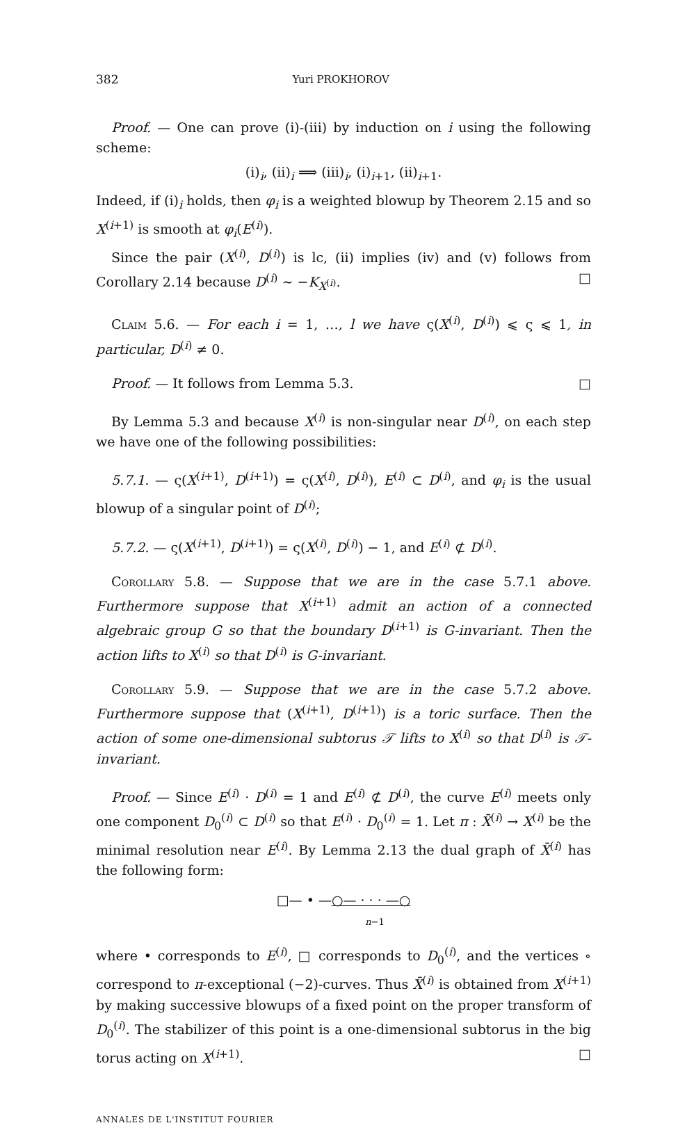382 Yuri PROKHOROV
Proof. — One can prove (i)-(iii) by induction on i using the following scheme:
(i)<sub>i</sub>, (ii)<sub>i</sub> ⟹ (iii)<sub>i</sub>, (i)<sub>i+1</sub>, (ii)<sub>i+1</sub>.
Indeed, if (i)<sub>i</sub> holds, then φ<sub>i</sub> is a weighted blowup by Theorem 2.15 and so X<sup>(i+1)</sup> is smooth at φ<sub>i</sub>(E<sup>(i)</sup>).
Since the pair (X<sup>(i)</sup>, D<sup>(i)</sup>) is lc, (ii) implies (iv) and (v) follows from Corollary 2.14 because D<sup>(i)</sup> ∼ −K<sub>X<sup>(i)</sup></sub>. □
Claim 5.6. — For each i = 1, …, l we have ς(X<sup>(i)</sup>, D<sup>(i)</sup>) ⩽ ς ⩽ 1, in particular, D<sup>(i)</sup> ≠ 0.
Proof. — It follows from Lemma 5.3. □
By Lemma 5.3 and because X<sup>(i)</sup> is non-singular near D<sup>(i)</sup>, on each step we have one of the following possibilities:
5.7.1. — ς(X<sup>(i+1)</sup>, D<sup>(i+1)</sup>) = ς(X<sup>(i)</sup>, D<sup>(i)</sup>), E<sup>(i)</sup> ⊂ D<sup>(i)</sup>, and φ<sub>i</sub> is the usual blowup of a singular point of D<sup>(i)</sup>;
5.7.2. — ς(X<sup>(i+1)</sup>, D<sup>(i+1)</sup>) = ς(X<sup>(i)</sup>, D<sup>(i)</sup>) − 1, and E<sup>(i)</sup> ⊄ D<sup>(i)</sup>.
Corollary 5.8. — Suppose that we are in the case 5.7.1 above. Furthermore suppose that X<sup>(i+1)</sup> admit an action of a connected algebraic group G so that the boundary D<sup>(i+1)</sup> is G-invariant. Then the action lifts to X<sup>(i)</sup> so that D<sup>(i)</sup> is G-invariant.
Corollary 5.9. — Suppose that we are in the case 5.7.2 above. Furthermore suppose that (X<sup>(i+1)</sup>, D<sup>(i+1)</sup>) is a toric surface. Then the action of some one-dimensional subtorus 𝒯 lifts to X<sup>(i)</sup> so that D<sup>(i)</sup> is 𝒯-invariant.
Proof. — Since E<sup>(i)</sup> · D<sup>(i)</sup> = 1 and E<sup>(i)</sup> ⊄ D<sup>(i)</sup>, the curve E<sup>(i)</sup> meets only one component D<sub>0</sub><sup>(i)</sup> ⊂ D<sup>(i)</sup> so that E<sup>(i)</sup> · D<sub>0</sub><sup>(i)</sup> = 1. Let π : X̄<sup>(i)</sup> → X<sup>(i)</sup> be the minimal resolution near E<sup>(i)</sup>. By Lemma 2.13 the dual graph of X̄<sup>(i)</sup> has the following form:
□— • —○— · · · —○
n−1
where • corresponds to E<sup>(i)</sup>, □ corresponds to D<sub>0</sub><sup>(i)</sup>, and the vertices ∘ correspond to π-exceptional (−2)-curves. Thus X̄<sup>(i)</sup> is obtained from X<sup>(i+1)</sup> by making successive blowups of a fixed point on the proper transform of D<sub>0</sub><sup>(i)</sup>. The stabilizer of this point is a one-dimensional subtorus in the big torus acting on X<sup>(i+1)</sup>. □
ANNALES DE L'INSTITUT FOURIER